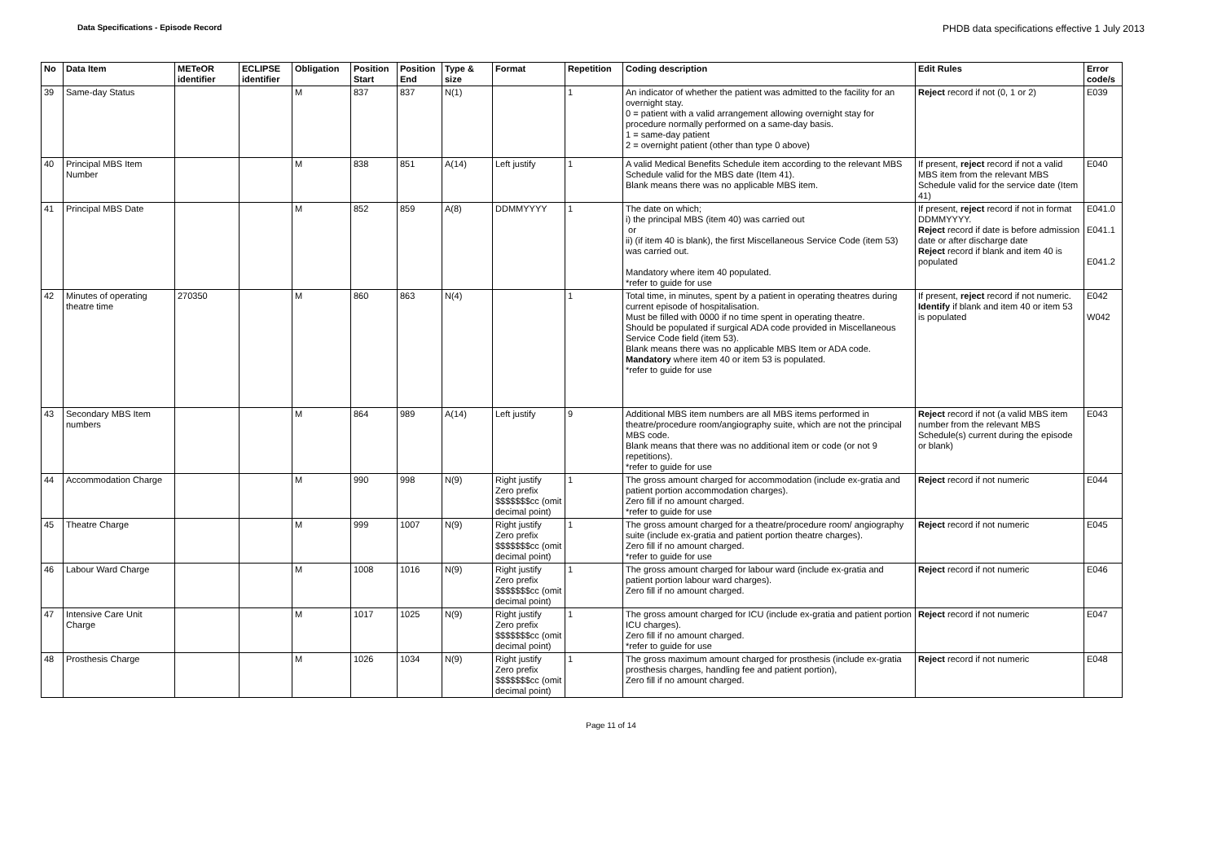Data Specifications - Episode Record
PHDB data specifications effective 1 July 2013
| No | Data Item | METeOR identifier | ECLIPSE identifier | Obligation | Position Start | Position End | Type & size | Format | Repetition | Coding description | Edit Rules | Error code/s |
| --- | --- | --- | --- | --- | --- | --- | --- | --- | --- | --- | --- | --- |
| 39 | Same-day Status | | | M | 837 | 837 | N(1) | | 1 | An indicator of whether the patient was admitted to the facility for an overnight stay. 0 = patient with a valid arrangement allowing overnight stay for procedure normally performed on a same-day basis. 1 = same-day patient 2 = overnight patient (other than type 0 above) | Reject record if not (0, 1 or 2) | E039 |
| 40 | Principal MBS Item Number | | | M | 838 | 851 | A(14) | Left justify | 1 | A valid Medical Benefits Schedule item according to the relevant MBS Schedule valid for the MBS date (Item 41). Blank means there was no applicable MBS item. | If present, reject record if not a valid MBS item from the relevant MBS Schedule valid for the service date (Item 41) | E040 |
| 41 | Principal MBS Date | | | M | 852 | 859 | A(8) | DDMMYYYY | 1 | The date on which; i) the principal MBS (item 40) was carried out or ii) (if item 40 is blank), the first Miscellaneous Service Code (item 53) was carried out. Mandatory where item 40 populated. *refer to guide for use | If present, reject record if not in format DDMMYYYY. Reject record if date is before admission date or after discharge date Reject record if blank and item 40 is populated | E041.0 E041.1 E041.2 |
| 42 | Minutes of operating theatre time | 270350 | | M | 860 | 863 | N(4) | | 1 | Total time, in minutes, spent by a patient in operating theatres during current episode of hospitalisation. Must be filled with 0000 if no time spent in operating theatre. Should be populated if surgical ADA code provided in Miscellaneous Service Code field (item 53). Blank means there was no applicable MBS Item or ADA code. Mandatory where item 40 or item 53 is populated. *refer to guide for use | If present, reject record if not numeric. Identify if blank and item 40 or item 53 is populated | E042 W042 |
| 43 | Secondary MBS Item numbers | | | M | 864 | 989 | A(14) | Left justify | 9 | Additional MBS item numbers are all MBS items performed in theatre/procedure room/angiography suite, which are not the principal MBS code. Blank means that there was no additional item or code (or not 9 repetitions). *refer to guide for use | Reject record if not (a valid MBS item number from the relevant MBS Schedule(s) current during the episode or blank) | E043 |
| 44 | Accommodation Charge | | | M | 990 | 998 | N(9) | Right justify Zero prefix $$$$$$$cc (omit decimal point) | 1 | The gross amount charged for accommodation (include ex-gratia and patient portion accommodation charges). Zero fill if no amount charged. *refer to guide for use | Reject record if not numeric | E044 |
| 45 | Theatre Charge | | | M | 999 | 1007 | N(9) | Right justify Zero prefix $$$$$$$cc (omit decimal point) | 1 | The gross amount charged for a theatre/procedure room/ angiography suite (include ex-gratia and patient portion theatre charges). Zero fill if no amount charged. *refer to guide for use | Reject record if not numeric | E045 |
| 46 | Labour Ward Charge | | | M | 1008 | 1016 | N(9) | Right justify Zero prefix $$$$$$$cc (omit decimal point) | 1 | The gross amount charged for labour ward (include ex-gratia and patient portion labour ward charges). Zero fill if no amount charged. | Reject record if not numeric | E046 |
| 47 | Intensive Care Unit Charge | | | M | 1017 | 1025 | N(9) | Right justify Zero prefix $$$$$$$cc (omit decimal point) | 1 | The gross amount charged for ICU (include ex-gratia and patient portion ICU charges). Zero fill if no amount charged. *refer to guide for use | Reject record if not numeric | E047 |
| 48 | Prosthesis Charge | | | M | 1026 | 1034 | N(9) | Right justify Zero prefix $$$$$$$cc (omit decimal point) | 1 | The gross maximum amount charged for prosthesis (include ex-gratia prosthesis charges, handling fee and patient portion), Zero fill if no amount charged. | Reject record if not numeric | E048 |
Page 11 of 14